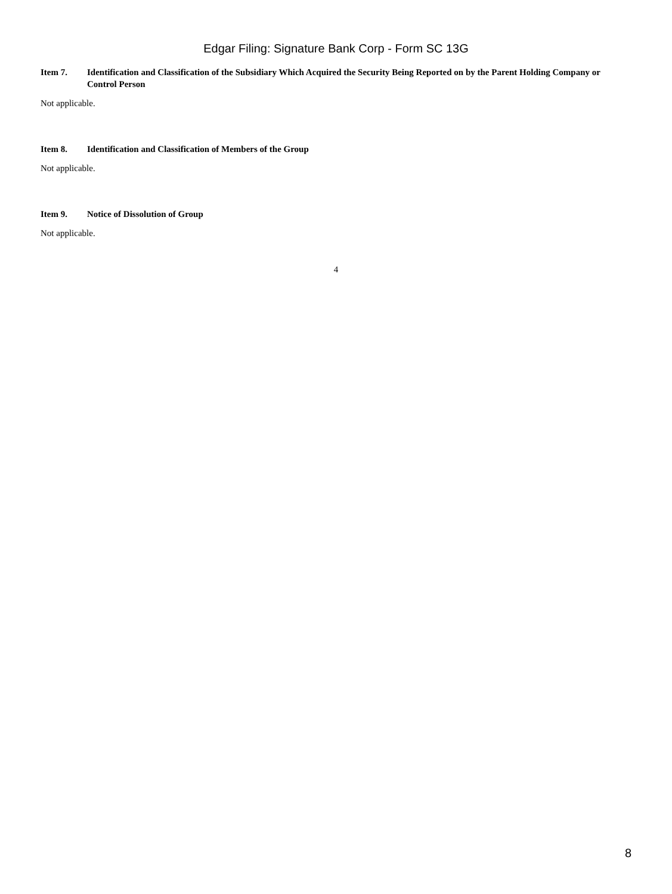Edgar Filing: Signature Bank Corp - Form SC 13G
Item 7. Identification and Classification of the Subsidiary Which Acquired the Security Being Reported on by the Parent Holding Company or Control Person
Not applicable.
Item 8. Identification and Classification of Members of the Group
Not applicable.
Item 9. Notice of Dissolution of Group
Not applicable.
4
8